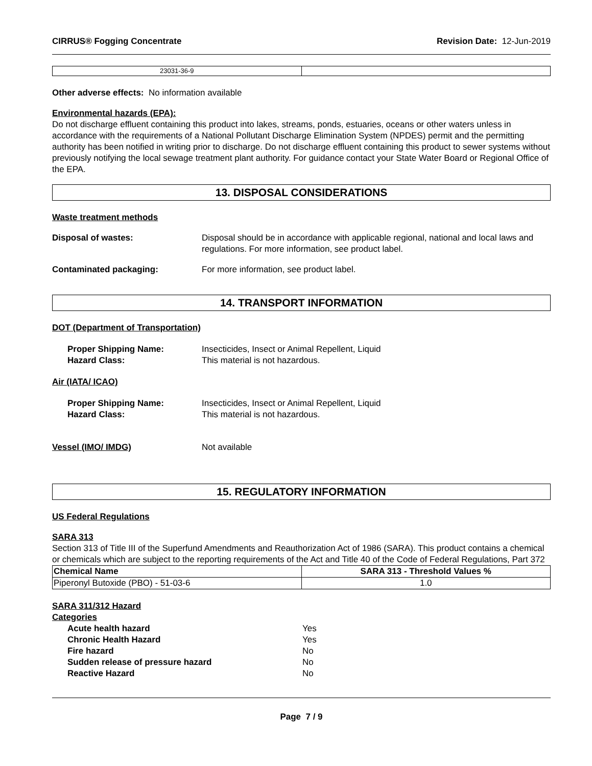CIRRUS® Fogging Concentrate Revision Date: 12-Jun-2019
| 23031-36-9 | |
Other adverse effects: No information available
Environmental hazards (EPA):
Do not discharge effluent containing this product into lakes, streams, ponds, estuaries, oceans or other waters unless in accordance with the requirements of a National Pollutant Discharge Elimination System (NPDES) permit and the permitting authority has been notified in writing prior to discharge. Do not discharge effluent containing this product to sewer systems without previously notifying the local sewage treatment plant authority. For guidance contact your State Water Board or Regional Office of the EPA.
13. DISPOSAL CONSIDERATIONS
Waste treatment methods
Disposal of wastes: Disposal should be in accordance with applicable regional, national and local laws and regulations. For more information, see product label.
Contaminated packaging: For more information, see product label.
14. TRANSPORT INFORMATION
DOT (Department of Transportation)
Proper Shipping Name: Insecticides, Insect or Animal Repellent, Liquid
Hazard Class: This material is not hazardous.
Air (IATA/ ICAO)
Proper Shipping Name: Insecticides, Insect or Animal Repellent, Liquid
Hazard Class: This material is not hazardous.
Vessel (IMO/ IMDG) Not available
15. REGULATORY INFORMATION
US Federal Regulations
SARA 313
Section 313 of Title III of the Superfund Amendments and Reauthorization Act of 1986 (SARA). This product contains a chemical or chemicals which are subject to the reporting requirements of the Act and Title 40 of the Code of Federal Regulations, Part 372
| Chemical Name | SARA 313 - Threshold Values % |
| --- | --- |
| Piperonyl Butoxide (PBO) - 51-03-6 | 1.0 |
SARA 311/312 Hazard
Categories
Acute health hazard Yes
Chronic Health Hazard Yes
Fire hazard No
Sudden release of pressure hazard No
Reactive Hazard No
Page 7 / 9